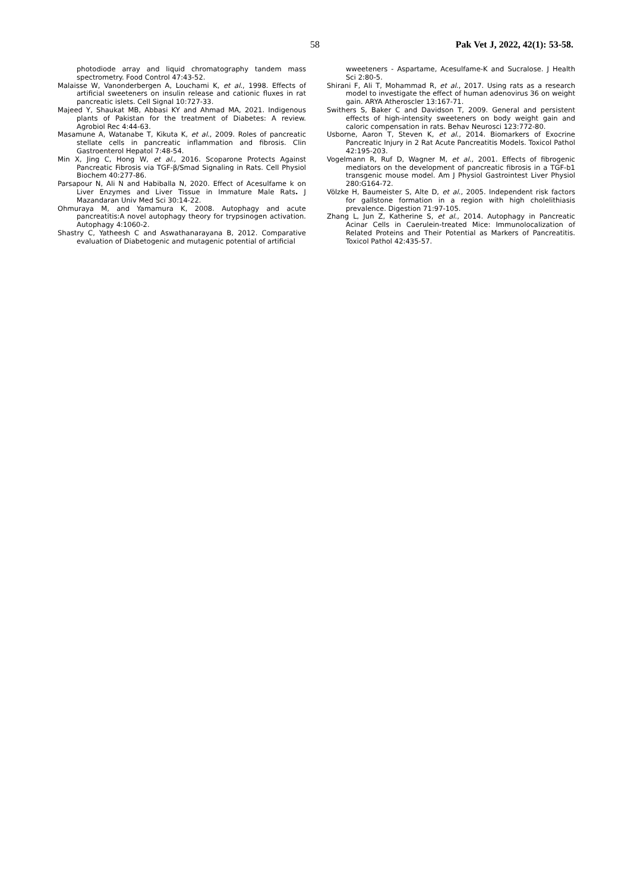58 Pak Vet J, 2022, 42(1): 53-58.
photodiode array and liquid chromatography tandem mass spectrometry. Food Control 47:43-52.
Malaisse W, Vanonderbergen A, Louchami K, et al., 1998. Effects of artificial sweeteners on insulin release and cationic fluxes in rat pancreatic islets. Cell Signal 10:727-33.
Majeed Y, Shaukat MB, Abbasi KY and Ahmad MA, 2021. Indigenous plants of Pakistan for the treatment of Diabetes: A review. Agrobiol Rec 4:44-63.
Masamune A, Watanabe T, Kikuta K, et al., 2009. Roles of pancreatic stellate cells in pancreatic inflammation and fibrosis. Clin Gastroenterol Hepatol 7:48-54.
Min X, Jing C, Hong W, et al., 2016. Scoparone Protects Against Pancreatic Fibrosis via TGF-β/Smad Signaling in Rats. Cell Physiol Biochem 40:277-86.
Parsapour N, Ali N and Habiballa N, 2020. Effect of Acesulfame k on Liver Enzymes and Liver Tissue in Immature Male Rats. J Mazandaran Univ Med Sci 30:14-22.
Ohmuraya M, and Yamamura K, 2008. Autophagy and acute pancreatitis:A novel autophagy theory for trypsinogen activation. Autophagy 4:1060-2.
Shastry C, Yatheesh C and Aswathanarayana B, 2012. Comparative evaluation of Diabetogenic and mutagenic potential of artificial
wweeteners - Aspartame, Acesulfame-K and Sucralose. J Health Sci 2:80-5.
Shirani F, Ali T, Mohammad R, et al., 2017. Using rats as a research model to investigate the effect of human adenovirus 36 on weight gain. ARYA Atheroscler 13:167-71.
Swithers S, Baker C and Davidson T, 2009. General and persistent effects of high-intensity sweeteners on body weight gain and caloric compensation in rats. Behav Neurosci 123:772-80.
Usborne, Aaron T, Steven K, et al., 2014. Biomarkers of Exocrine Pancreatic Injury in 2 Rat Acute Pancreatitis Models. Toxicol Pathol 42:195-203.
Vogelmann R, Ruf D, Wagner M, et al., 2001. Effects of fibrogenic mediators on the development of pancreatic fibrosis in a TGF-b1 transgenic mouse model. Am J Physiol Gastrointest Liver Physiol 280:G164-72.
Völzke H, Baumeister S, Alte D, et al., 2005. Independent risk factors for gallstone formation in a region with high cholelithiasis prevalence. Digestion 71:97-105.
Zhang L, Jun Z, Katherine S, et al., 2014. Autophagy in Pancreatic Acinar Cells in Caerulein-treated Mice: Immunolocalization of Related Proteins and Their Potential as Markers of Pancreatitis. Toxicol Pathol 42:435-57.